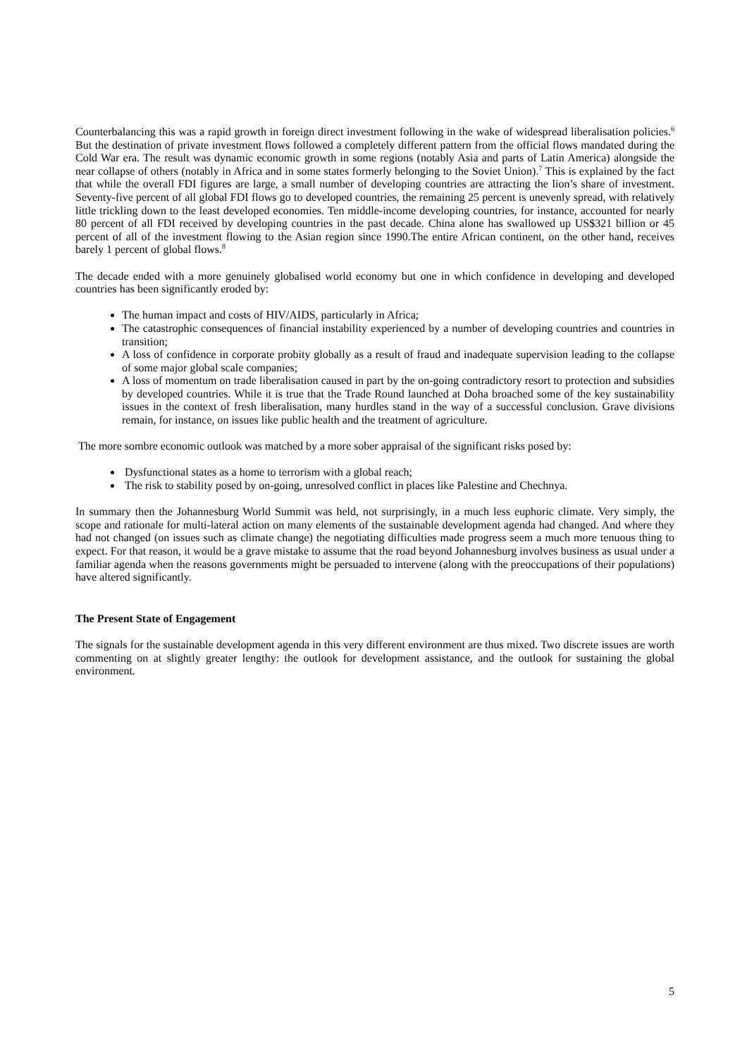Counterbalancing this was a rapid growth in foreign direct investment following in the wake of widespread liberalisation policies.<sup>6</sup> But the destination of private investment flows followed a completely different pattern from the official flows mandated during the Cold War era. The result was dynamic economic growth in some regions (notably Asia and parts of Latin America) alongside the near collapse of others (notably in Africa and in some states formerly belonging to the Soviet Union).<sup>7</sup> This is explained by the fact that while the overall FDI figures are large, a small number of developing countries are attracting the lion’s share of investment. Seventy-five percent of all global FDI flows go to developed countries, the remaining 25 percent is unevenly spread, with relatively little trickling down to the least developed economies. Ten middle-income developing countries, for instance, accounted for nearly 80 percent of all FDI received by developing countries in the past decade. China alone has swallowed up US$321 billion or 45 percent of all of the investment flowing to the Asian region since 1990.The entire African continent, on the other hand, receives barely 1 percent of global flows.<sup>8</sup>
The decade ended with a more genuinely globalised world economy but one in which confidence in developing and developed countries has been significantly eroded by:
The human impact and costs of HIV/AIDS, particularly in Africa;
The catastrophic consequences of financial instability experienced by a number of developing countries and countries in transition;
A loss of confidence in corporate probity globally as a result of fraud and inadequate supervision leading to the collapse of some major global scale companies;
A loss of momentum on trade liberalisation caused in part by the on-going contradictory resort to protection and subsidies by developed countries. While it is true that the Trade Round launched at Doha broached some of the key sustainability issues in the context of fresh liberalisation, many hurdles stand in the way of a successful conclusion. Grave divisions remain, for instance, on issues like public health and the treatment of agriculture.
The more sombre economic outlook was matched by a more sober appraisal of the significant risks posed by:
Dysfunctional states as a home to terrorism with a global reach;
The risk to stability posed by on-going, unresolved conflict in places like Palestine and Chechnya.
In summary then the Johannesburg World Summit was held, not surprisingly, in a much less euphoric climate. Very simply, the scope and rationale for multi-lateral action on many elements of the sustainable development agenda had changed. And where they had not changed (on issues such as climate change) the negotiating difficulties made progress seem a much more tenuous thing to expect. For that reason, it would be a grave mistake to assume that the road beyond Johannesburg involves business as usual under a familiar agenda when the reasons governments might be persuaded to intervene (along with the preoccupations of their populations) have altered significantly.
The Present State of Engagement
The signals for the sustainable development agenda in this very different environment are thus mixed. Two discrete issues are worth commenting on at slightly greater lengthy: the outlook for development assistance, and the outlook for sustaining the global environment.
5